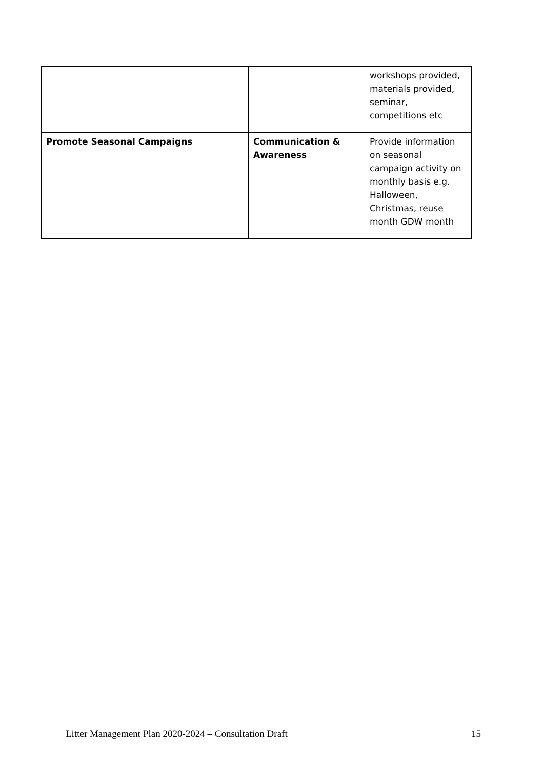| | | workshops provided, materials provided, seminar, competitions etc |
| Promote Seasonal Campaigns | Communication & Awareness | Provide information on seasonal campaign activity on monthly basis e.g. Halloween, Christmas, reuse month GDW month |
Litter Management Plan 2020-2024 – Consultation Draft 15